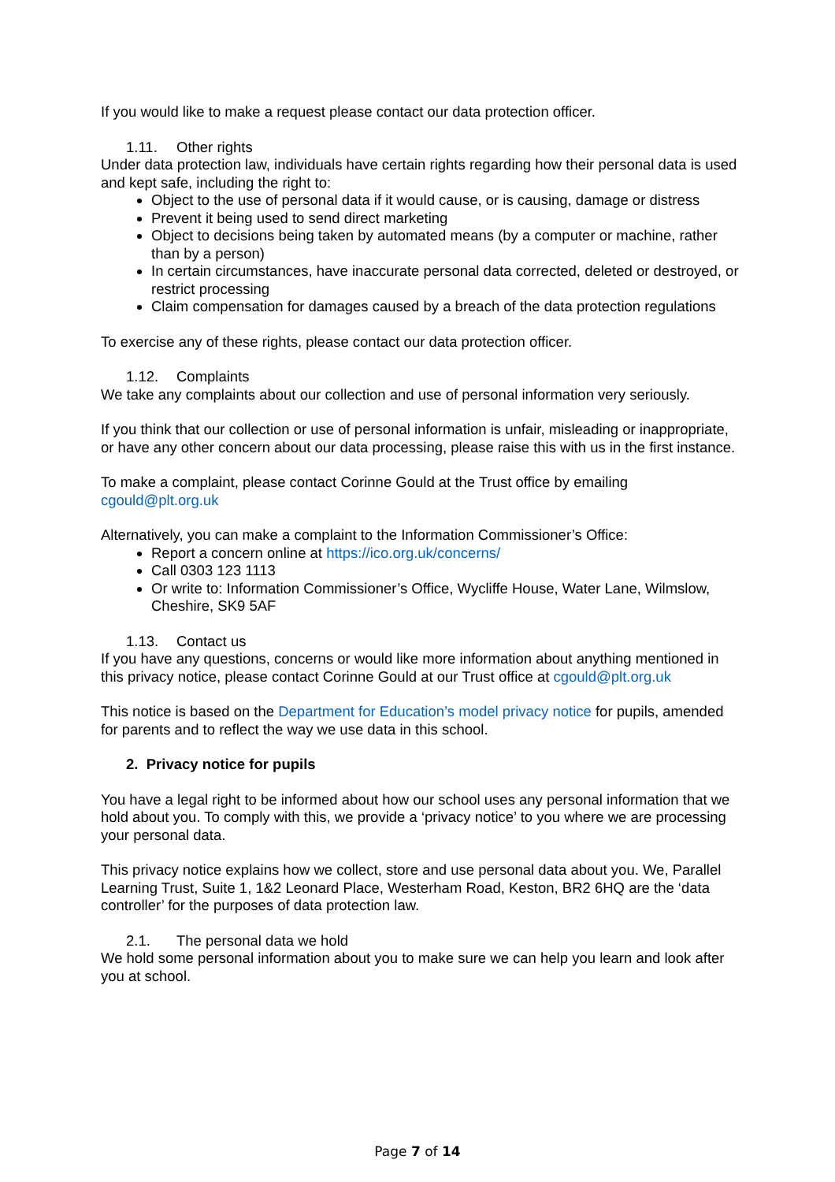If you would like to make a request please contact our data protection officer.
1.11. Other rights
Under data protection law, individuals have certain rights regarding how their personal data is used and kept safe, including the right to:
Object to the use of personal data if it would cause, or is causing, damage or distress
Prevent it being used to send direct marketing
Object to decisions being taken by automated means (by a computer or machine, rather than by a person)
In certain circumstances, have inaccurate personal data corrected, deleted or destroyed, or restrict processing
Claim compensation for damages caused by a breach of the data protection regulations
To exercise any of these rights, please contact our data protection officer.
1.12. Complaints
We take any complaints about our collection and use of personal information very seriously.
If you think that our collection or use of personal information is unfair, misleading or inappropriate, or have any other concern about our data processing, please raise this with us in the first instance.
To make a complaint, please contact Corinne Gould at the Trust office by emailing cgould@plt.org.uk
Alternatively, you can make a complaint to the Information Commissioner’s Office:
Report a concern online at https://ico.org.uk/concerns/
Call 0303 123 1113
Or write to: Information Commissioner’s Office, Wycliffe House, Water Lane, Wilmslow, Cheshire, SK9 5AF
1.13. Contact us
If you have any questions, concerns or would like more information about anything mentioned in this privacy notice, please contact Corinne Gould at our Trust office at cgould@plt.org.uk
This notice is based on the Department for Education’s model privacy notice for pupils, amended for parents and to reflect the way we use data in this school.
2. Privacy notice for pupils
You have a legal right to be informed about how our school uses any personal information that we hold about you. To comply with this, we provide a ‘privacy notice’ to you where we are processing your personal data.
This privacy notice explains how we collect, store and use personal data about you. We, Parallel Learning Trust, Suite 1, 1&2 Leonard Place, Westerham Road, Keston, BR2 6HQ are the ‘data controller’ for the purposes of data protection law.
2.1. The personal data we hold
We hold some personal information about you to make sure we can help you learn and look after you at school.
Page 7 of 14